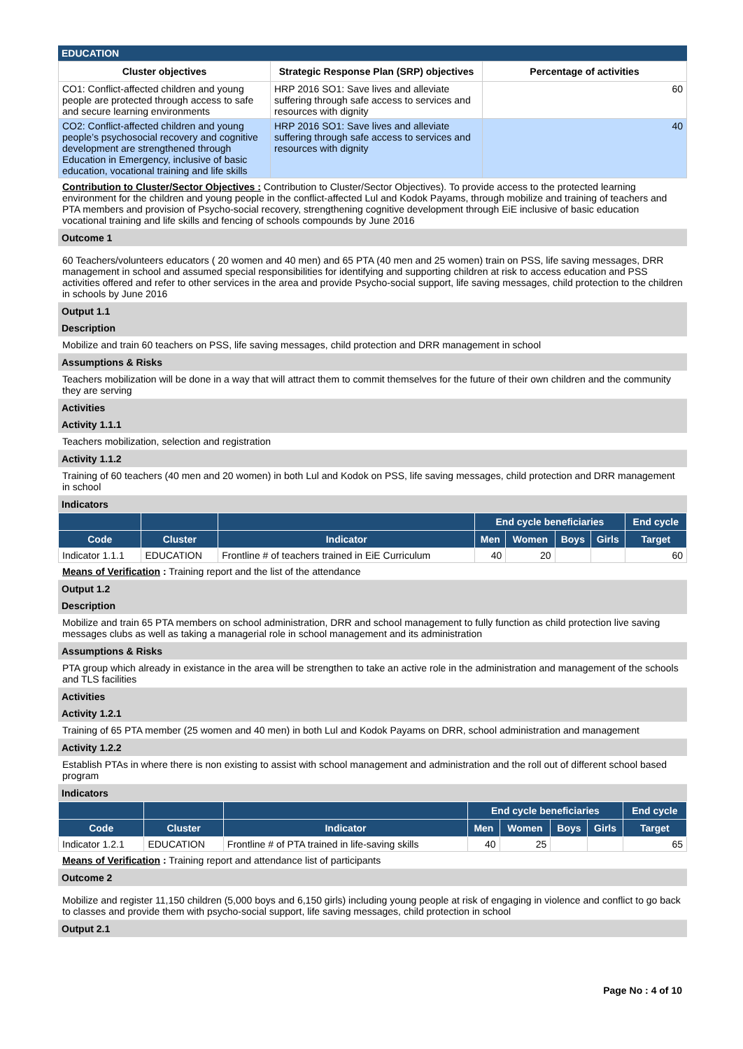EDUCATION
| Cluster objectives | Strategic Response Plan (SRP) objectives | Percentage of activities |
| --- | --- | --- |
| CO1: Conflict-affected children and young people are protected through access to safe and secure learning environments | HRP 2016 SO1: Save lives and alleviate suffering through safe access to services and resources with dignity | 60 |
| CO2: Conflict-affected children and young people’s psychosocial recovery and cognitive development are strengthened through Education in Emergency, inclusive of basic education, vocational training and life skills | HRP 2016 SO1: Save lives and alleviate suffering through safe access to services and resources with dignity | 40 |
Contribution to Cluster/Sector Objectives : Contribution to Cluster/Sector Objectives). To provide access to the protected learning environment for the children and young people in the conflict-affected Lul and Kodok Payams, through mobilize and training of teachers and PTA members and provision of Psycho-social recovery, strengthening cognitive development through EiE inclusive of basic education vocational training and life skills and fencing of schools compounds by June 2016
Outcome 1
60 Teachers/volunteers educators ( 20 women and 40 men) and 65 PTA (40 men and 25 women) train on PSS, life saving messages, DRR management in school and assumed special responsibilities for identifying and supporting children at risk to access education and PSS activities offered and refer to other services in the area and provide Psycho-social support, life saving messages, child protection to the children in schools by June 2016
Output 1.1
Description
Mobilize and train 60 teachers on PSS, life saving messages, child protection and DRR management in school
Assumptions & Risks
Teachers mobilization will be done in a way that will attract them to commit themselves for the future of their own children and the community they are serving
Activities
Activity 1.1.1
Teachers mobilization, selection and registration
Activity 1.1.2
Training of 60 teachers (40 men and 20 women) in both Lul and Kodok on PSS, life saving messages, child protection and DRR management in school
Indicators
| | | | End cycle beneficiaries | | | | End cycle |
| --- | --- | --- | --- | --- | --- | --- | --- |
| Code | Cluster | Indicator | Men | Women | Boys | Girls | Target |
| Indicator 1.1.1 | EDUCATION | Frontline # of teachers trained in EiE Curriculum | 40 | 20 | | | 60 |
Means of Verification : Training report and the list of the attendance
Output 1.2
Description
Mobilize and train 65 PTA members on school administration, DRR and school management to fully function as child protection live saving messages clubs as well as taking a managerial role in school management and its administration
Assumptions & Risks
PTA group which already in existance in the area will be strengthen to take an active role in the administration and management of the schools and TLS facilities
Activities
Activity 1.2.1
Training of 65 PTA member (25 women and 40 men) in both Lul and Kodok Payams on DRR, school administration and management
Activity 1.2.2
Establish PTAs in where there is non existing to assist with school management and administration and the roll out of different school based program
Indicators
| | | | End cycle beneficiaries | | | | End cycle |
| --- | --- | --- | --- | --- | --- | --- | --- |
| Code | Cluster | Indicator | Men | Women | Boys | Girls | Target |
| Indicator 1.2.1 | EDUCATION | Frontline # of PTA trained in life-saving skills | 40 | 25 | | | 65 |
Means of Verification : Training report and attendance list of participants
Outcome 2
Mobilize and register 11,150 children (5,000 boys and 6,150 girls) including young people at risk of engaging in violence and conflict to go back to classes and provide them with psycho-social support, life saving messages, child protection in school
Output 2.1
Page No : 4 of 10